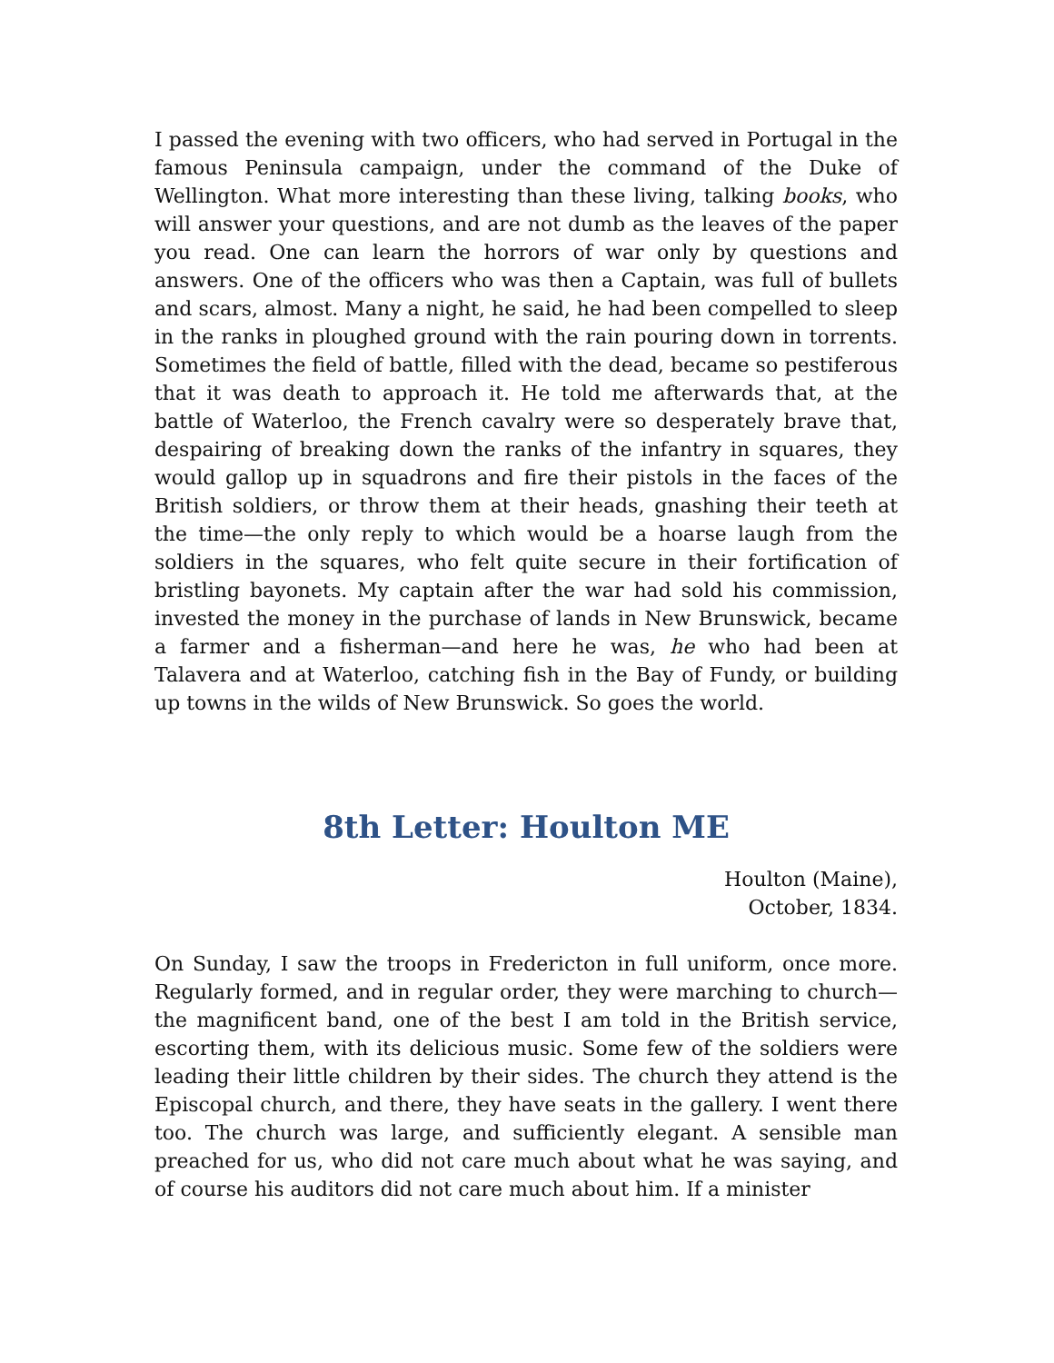I passed the evening with two officers, who had served in Portugal in the famous Peninsula campaign, under the command of the Duke of Wellington. What more interesting than these living, talking books, who will answer your questions, and are not dumb as the leaves of the paper you read. One can learn the horrors of war only by questions and answers. One of the officers who was then a Captain, was full of bullets and scars, almost. Many a night, he said, he had been compelled to sleep in the ranks in ploughed ground with the rain pouring down in torrents. Sometimes the field of battle, filled with the dead, became so pestiferous that it was death to approach it. He told me afterwards that, at the battle of Waterloo, the French cavalry were so desperately brave that, despairing of breaking down the ranks of the infantry in squares, they would gallop up in squadrons and fire their pistols in the faces of the British soldiers, or throw them at their heads, gnashing their teeth at the time—the only reply to which would be a hoarse laugh from the soldiers in the squares, who felt quite secure in their fortification of bristling bayonets. My captain after the war had sold his commission, invested the money in the purchase of lands in New Brunswick, became a farmer and a fisherman—and here he was, he who had been at Talavera and at Waterloo, catching fish in the Bay of Fundy, or building up towns in the wilds of New Brunswick. So goes the world.
8th Letter: Houlton ME
Houlton (Maine),
October, 1834.
On Sunday, I saw the troops in Fredericton in full uniform, once more. Regularly formed, and in regular order, they were marching to church—the magnificent band, one of the best I am told in the British service, escorting them, with its delicious music. Some few of the soldiers were leading their little children by their sides. The church they attend is the Episcopal church, and there, they have seats in the gallery. I went there too. The church was large, and sufficiently elegant. A sensible man preached for us, who did not care much about what he was saying, and of course his auditors did not care much about him. If a minister